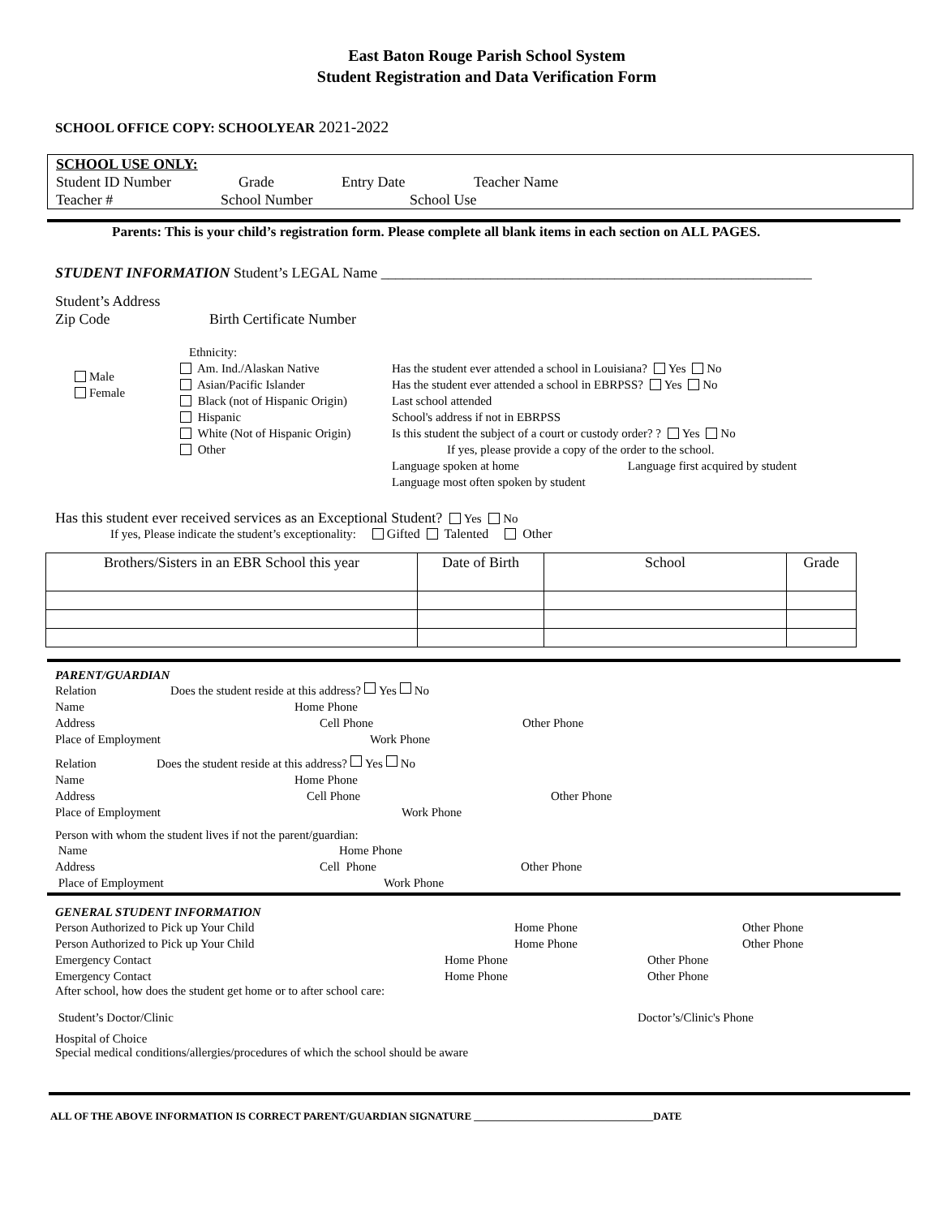East Baton Rouge Parish School System
Student Registration and Data Verification Form
SCHOOL OFFICE COPY: SCHOOLYEAR 2021-2022
SCHOOL USE ONLY:
Student ID Number Grade Entry Date Teacher Name
Teacher # School Number School Use
Parents: This is your child’s registration form. Please complete all blank items in each section on ALL PAGES.
STUDENT INFORMATION Student’s LEGAL Name ___________________________________________________________
Student’s Address
Zip Code Birth Certificate Number
Male
Female
Ethnicity:
Am. Ind./Alaskan Native
Asian/Pacific Islander
Black (not of Hispanic Origin)
Hispanic
White (Not of Hispanic Origin)
Other
Has the student ever attended a school in Louisiana? Yes No
Has the student ever attended a school in EBRPSS? Yes No
Last school attended
School's address if not in EBRPSS
Is this student the subject of a court or custody order? ? Yes No
If yes, please provide a copy of the order to the school.
Language spoken at home Language first acquired by student
Language most often spoken by student
Has this student ever received services as an Exceptional Student? Yes No
If yes, Please indicate the student’s exceptionality: Gifted Talented Other
| Brothers/Sisters in an EBR School this year | Date of Birth | School | Grade |
PARENT/GUARDIAN
Relation Does the student reside at this address? Yes No
Name Home Phone
Address Cell Phone Other Phone
Place of Employment Work Phone
Relation Does the student reside at this address? Yes No
Name Home Phone
Address Cell Phone Other Phone
Place of Employment Work Phone
Person with whom the student lives if not the parent/guardian:
Name Home Phone
Address Cell Phone Other Phone
Place of Employment Work Phone
GENERAL STUDENT INFORMATION
Person Authorized to Pick up Your Child Home Phone Other Phone
Person Authorized to Pick up Your Child Home Phone Other Phone
Emergency Contact Home Phone Other Phone
Emergency Contact Home Phone Other Phone
After school, how does the student get home or to after school care:
Student’s Doctor/Clinic Doctor’s/Clinic's Phone
Hospital of Choice
Special medical conditions/allergies/procedures of which the school should be aware
ALL OF THE ABOVE INFORMATION IS CORRECT PARENT/GUARDIAN SIGNATURE __________________________________DATE